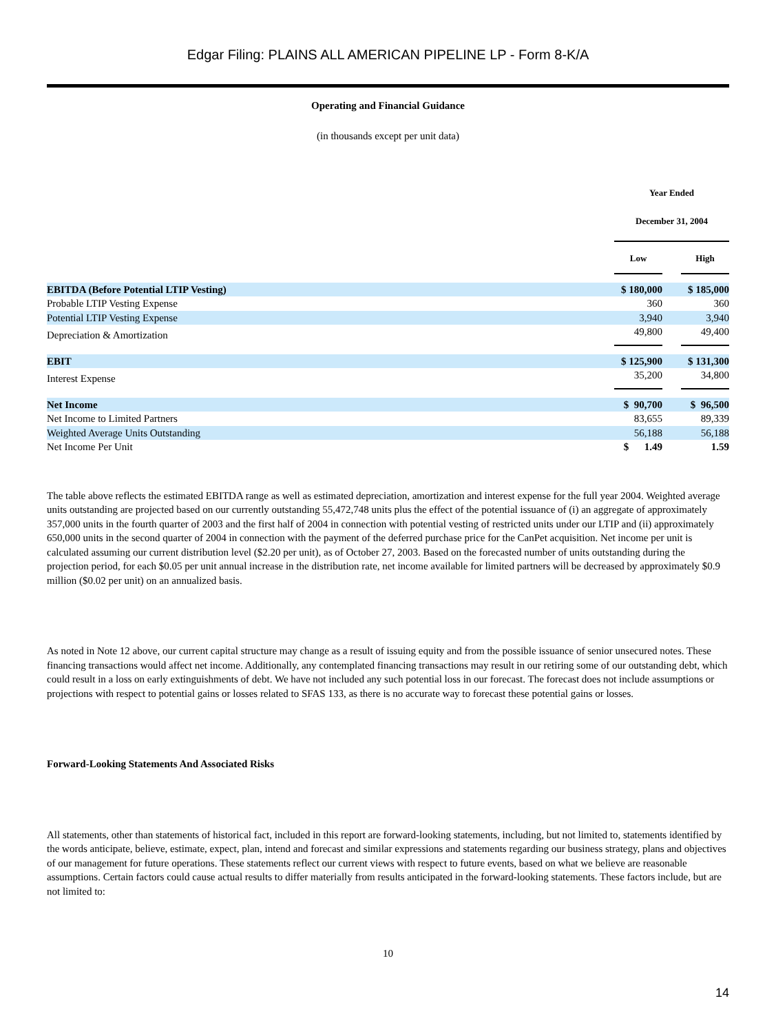Edgar Filing: PLAINS ALL AMERICAN PIPELINE LP - Form 8-K/A
Operating and Financial Guidance
(in thousands except per unit data)
| | Year Ended December 31, 2004 | | |
| | Low | | High |
| EBITDA (Before Potential LTIP Vesting) | $ 180,000 | | $ 185,000 |
| Probable LTIP Vesting Expense | 360 | | 360 |
| Potential LTIP Vesting Expense | 3,940 | | 3,940 |
| Depreciation & Amortization | 49,800 | | 49,400 |
| EBIT | $ 125,900 | | $ 131,300 |
| Interest Expense | 35,200 | | 34,800 |
| Net Income | $ 90,700 | | $ 96,500 |
| Net Income to Limited Partners | 83,655 | | 89,339 |
| Weighted Average Units Outstanding | 56,188 | | 56,188 |
| Net Income Per Unit | $ 1.49 | | 1.59 |
The table above reflects the estimated EBITDA range as well as estimated depreciation, amortization and interest expense for the full year 2004. Weighted average units outstanding are projected based on our currently outstanding 55,472,748 units plus the effect of the potential issuance of (i) an aggregate of approximately 357,000 units in the fourth quarter of 2003 and the first half of 2004 in connection with potential vesting of restricted units under our LTIP and (ii) approximately 650,000 units in the second quarter of 2004 in connection with the payment of the deferred purchase price for the CanPet acquisition. Net income per unit is calculated assuming our current distribution level ($2.20 per unit), as of October 27, 2003. Based on the forecasted number of units outstanding during the projection period, for each $0.05 per unit annual increase in the distribution rate, net income available for limited partners will be decreased by approximately $0.9 million ($0.02 per unit) on an annualized basis.
As noted in Note 12 above, our current capital structure may change as a result of issuing equity and from the possible issuance of senior unsecured notes. These financing transactions would affect net income. Additionally, any contemplated financing transactions may result in our retiring some of our outstanding debt, which could result in a loss on early extinguishments of debt. We have not included any such potential loss in our forecast. The forecast does not include assumptions or projections with respect to potential gains or losses related to SFAS 133, as there is no accurate way to forecast these potential gains or losses.
Forward-Looking Statements And Associated Risks
All statements, other than statements of historical fact, included in this report are forward-looking statements, including, but not limited to, statements identified by the words anticipate, believe, estimate, expect, plan, intend and forecast and similar expressions and statements regarding our business strategy, plans and objectives of our management for future operations. These statements reflect our current views with respect to future events, based on what we believe are reasonable assumptions. Certain factors could cause actual results to differ materially from results anticipated in the forward-looking statements. These factors include, but are not limited to:
10
14